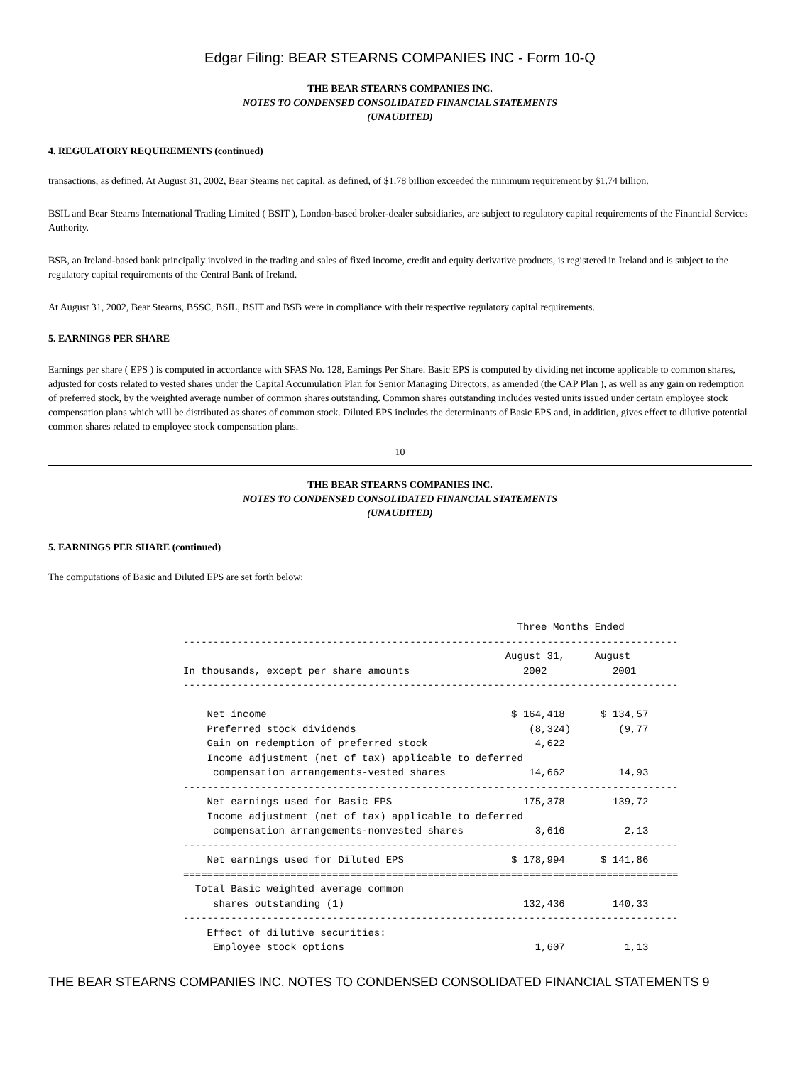Edgar Filing: BEAR STEARNS COMPANIES INC - Form 10-Q
THE BEAR STEARNS COMPANIES INC.
NOTES TO CONDENSED CONSOLIDATED FINANCIAL STATEMENTS
(UNAUDITED)
4. REGULATORY REQUIREMENTS (continued)
transactions, as defined. At August 31, 2002, Bear Stearns net capital, as defined, of $1.78 billion exceeded the minimum requirement by $1.74 billion.
BSIL and Bear Stearns International Trading Limited ( BSIT ), London-based broker-dealer subsidiaries, are subject to regulatory capital requirements of the Financial Services Authority.
BSB, an Ireland-based bank principally involved in the trading and sales of fixed income, credit and equity derivative products, is registered in Ireland and is subject to the regulatory capital requirements of the Central Bank of Ireland.
At August 31, 2002, Bear Stearns, BSSC, BSIL, BSIT and BSB were in compliance with their respective regulatory capital requirements.
5. EARNINGS PER SHARE
Earnings per share ( EPS ) is computed in accordance with SFAS No. 128, Earnings Per Share. Basic EPS is computed by dividing net income applicable to common shares, adjusted for costs related to vested shares under the Capital Accumulation Plan for Senior Managing Directors, as amended (the CAP Plan ), as well as any gain on redemption of preferred stock, by the weighted average number of common shares outstanding. Common shares outstanding includes vested units issued under certain employee stock compensation plans which will be distributed as shares of common stock. Diluted EPS includes the determinants of Basic EPS and, in addition, gives effect to dilutive potential common shares related to employee stock compensation plans.
10
THE BEAR STEARNS COMPANIES INC.
NOTES TO CONDENSED CONSOLIDATED FINANCIAL STATEMENTS
(UNAUDITED)
5. EARNINGS PER SHARE (continued)
The computations of Basic and Diluted EPS are set forth below:
                                                        Three Months Ended
-----------------------------------------------------------------------------------
                                                      August 31,     August
In thousands, except per share amounts                   2002           2001
-----------------------------------------------------------------------------------

    Net income                                         $ 164,418      $ 134,57
    Preferred stock dividends                             (8,324)        (9,77
    Gain on redemption of preferred stock                  4,622
    Income adjustment (net of tax) applicable to deferred
     compensation arrangements-vested shares              14,662         14,93
-----------------------------------------------------------------------------------
    Net earnings used for Basic EPS                      175,378        139,72
    Income adjustment (net of tax) applicable to deferred
     compensation arrangements-nonvested shares            3,616          2,13
-----------------------------------------------------------------------------------
    Net earnings used for Diluted EPS                  $ 178,994      $ 141,86
===================================================================================
  Total Basic weighted average common
     shares outstanding (1)                              132,436        140,33
-----------------------------------------------------------------------------------
    Effect of dilutive securities:
     Employee stock options                                1,607          1,13
THE BEAR STEARNS COMPANIES INC. NOTES TO CONDENSED CONSOLIDATED FINANCIAL STATEMENTS 9